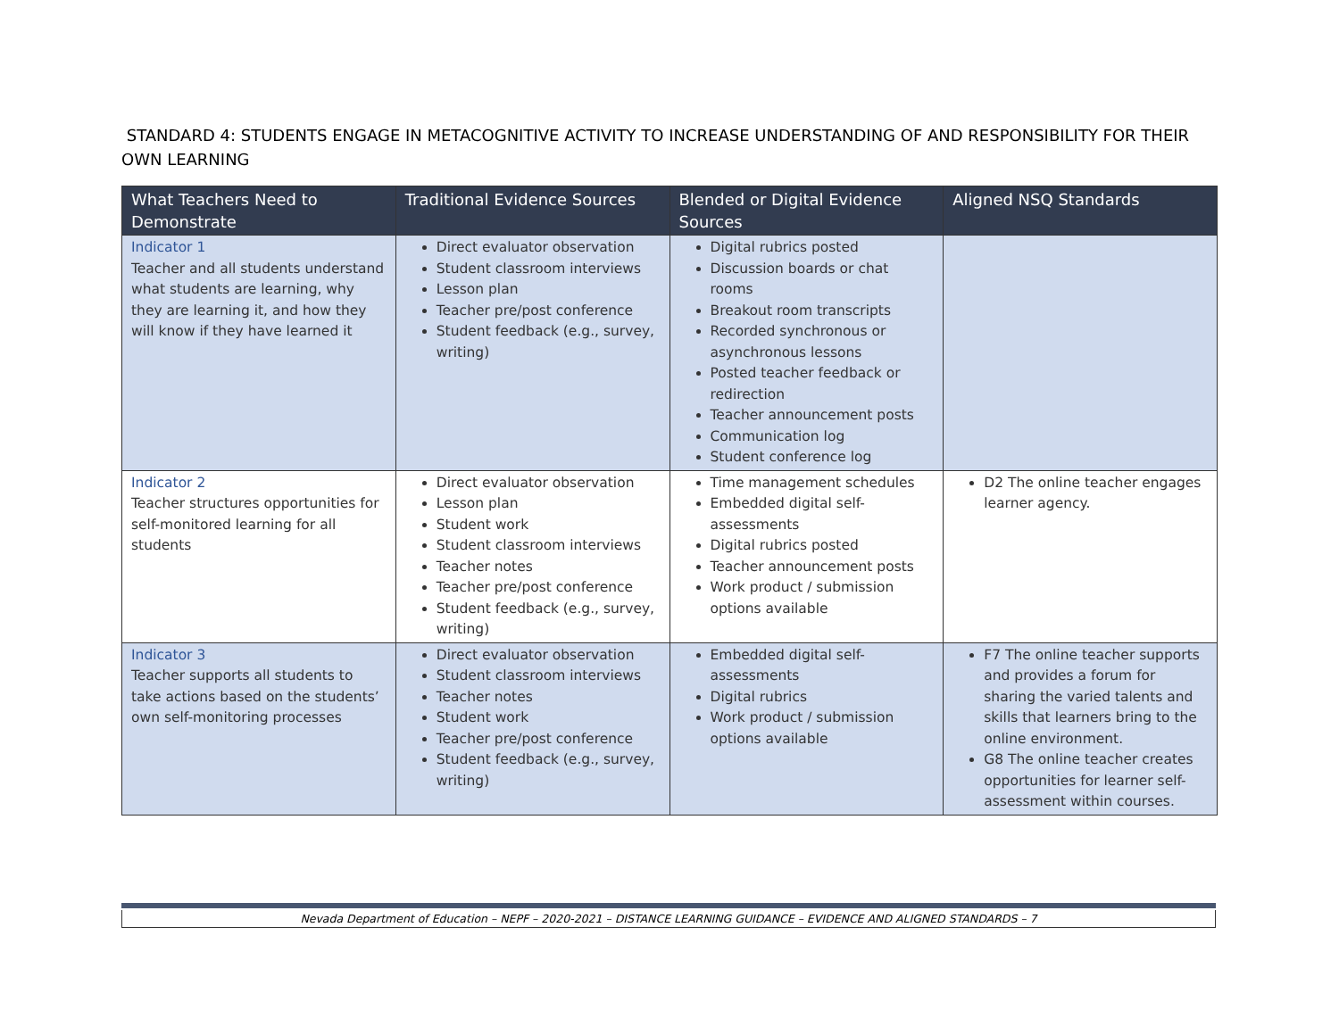STANDARD 4: STUDENTS ENGAGE IN METACOGNITIVE ACTIVITY TO INCREASE UNDERSTANDING OF AND RESPONSIBILITY FOR THEIR OWN LEARNING
| What Teachers Need to Demonstrate | Traditional Evidence Sources | Blended or Digital Evidence Sources | Aligned NSQ Standards |
| --- | --- | --- | --- |
| Indicator 1 Teacher and all students understand what students are learning, why they are learning it, and how they will know if they have learned it | Direct evaluator observation Student classroom interviews Lesson plan Teacher pre/post conference Student feedback (e.g., survey, writing) | Digital rubrics posted Discussion boards or chat rooms Breakout room transcripts Recorded synchronous or asynchronous lessons Posted teacher feedback or redirection Teacher announcement posts Communication log Student conference log | |
| Indicator 2 Teacher structures opportunities for self-monitored learning for all students | Direct evaluator observation Lesson plan Student work Student classroom interviews Teacher notes Teacher pre/post conference Student feedback (e.g., survey, writing) | Time management schedules Embedded digital self-assessments Digital rubrics posted Teacher announcement posts Work product / submission options available | D2 The online teacher engages learner agency. |
| Indicator 3 Teacher supports all students to take actions based on the students’ own self-monitoring processes | Direct evaluator observation Student classroom interviews Teacher notes Student work Teacher pre/post conference Student feedback (e.g., survey, writing) | Embedded digital self-assessments Digital rubrics Work product / submission options available | F7 The online teacher supports and provides a forum for sharing the varied talents and skills that learners bring to the online environment. G8 The online teacher creates opportunities for learner self-assessment within courses. |
Nevada Department of Education – NEPF – 2020-2021 – DISTANCE LEARNING GUIDANCE – EVIDENCE AND ALIGNED STANDARDS – 7